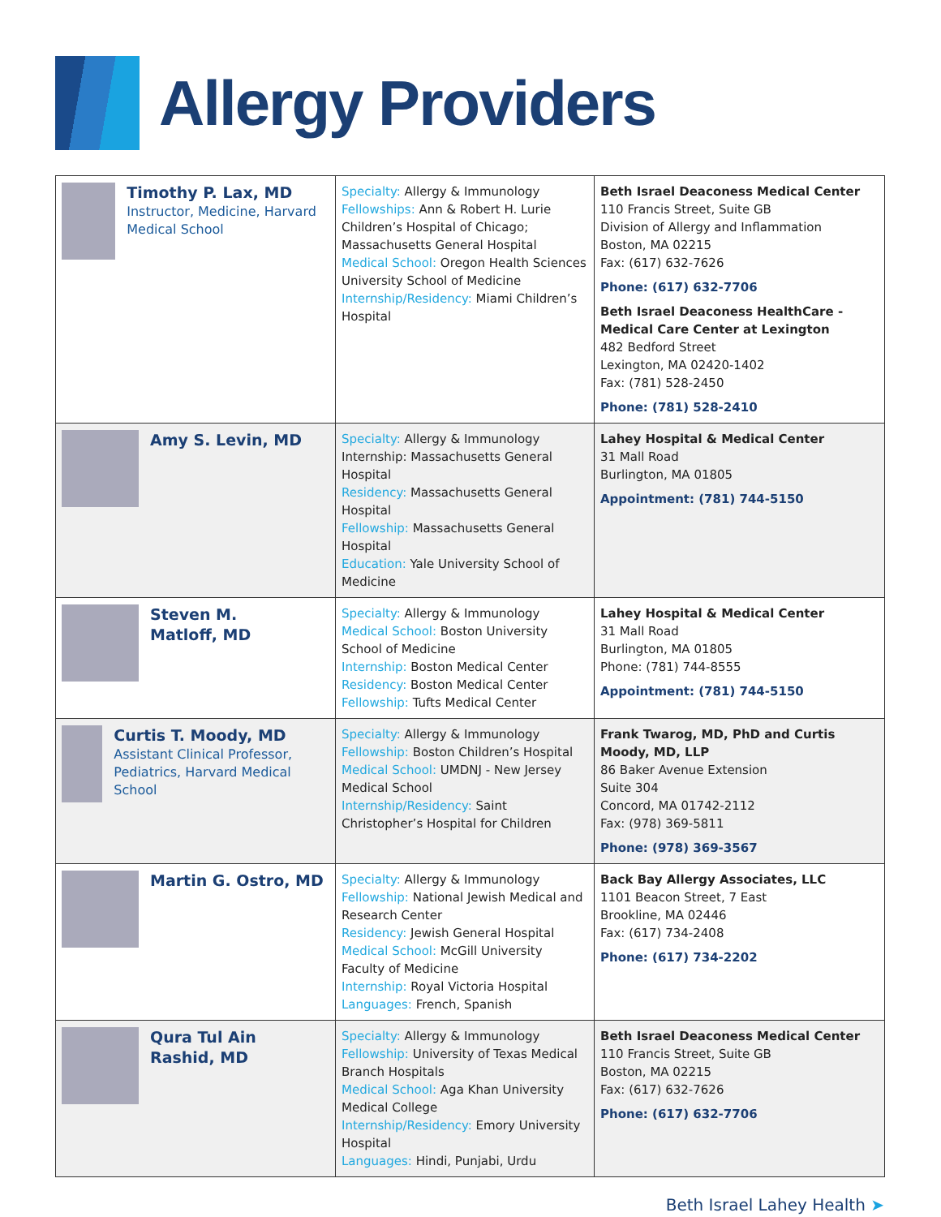Allergy Providers
| Timothy P. Lax, MD Instructor, Medicine, Harvard Medical School | Specialty: Allergy & Immunology Fellowships: Ann & Robert H. Lurie Children’s Hospital of Chicago; Massachusetts General Hospital Medical School: Oregon Health Sciences University School of Medicine Internship/Residency: Miami Children’s Hospital | Beth Israel Deaconess Medical Center 110 Francis Street, Suite GB Division of Allergy and Inflammation Boston, MA 02215 Fax: (617) 632-7626 Phone: (617) 632-7706 Beth Israel Deaconess HealthCare - Medical Care Center at Lexington 482 Bedford Street Lexington, MA 02420-1402 Fax: (781) 528-2450 Phone: (781) 528-2410 |
| Amy S. Levin, MD | Specialty: Allergy & Immunology Internship: Massachusetts General Hospital Residency: Massachusetts General Hospital Fellowship: Massachusetts General Hospital Education: Yale University School of Medicine | Lahey Hospital & Medical Center 31 Mall Road Burlington, MA 01805 Appointment: (781) 744-5150 |
| Steven M. Matloff, MD | Specialty: Allergy & Immunology Medical School: Boston University School of Medicine Internship: Boston Medical Center Residency: Boston Medical Center Fellowship: Tufts Medical Center | Lahey Hospital & Medical Center 31 Mall Road Burlington, MA 01805 Phone: (781) 744-8555 Appointment: (781) 744-5150 |
| Curtis T. Moody, MD Assistant Clinical Professor, Pediatrics, Harvard Medical School | Specialty: Allergy & Immunology Fellowship: Boston Children’s Hospital Medical School: UMDNJ - New Jersey Medical School Internship/Residency: Saint Christopher’s Hospital for Children | Frank Twarog, MD, PhD and Curtis Moody, MD, LLP 86 Baker Avenue Extension Suite 304 Concord, MA 01742-2112 Fax: (978) 369-5811 Phone: (978) 369-3567 |
| Martin G. Ostro, MD | Specialty: Allergy & Immunology Fellowship: National Jewish Medical and Research Center Residency: Jewish General Hospital Medical School: McGill University Faculty of Medicine Internship: Royal Victoria Hospital Languages: French, Spanish | Back Bay Allergy Associates, LLC 1101 Beacon Street, 7 East Brookline, MA 02446 Fax: (617) 734-2408 Phone: (617) 734-2202 |
| Qura Tul Ain Rashid, MD | Specialty: Allergy & Immunology Fellowship: University of Texas Medical Branch Hospitals Medical School: Aga Khan University Medical College Internship/Residency: Emory University Hospital Languages: Hindi, Punjabi, Urdu | Beth Israel Deaconess Medical Center 110 Francis Street, Suite GB Boston, MA 02215 Fax: (617) 632-7626 Phone: (617) 632-7706 |
Beth Israel Lahey Health ➤